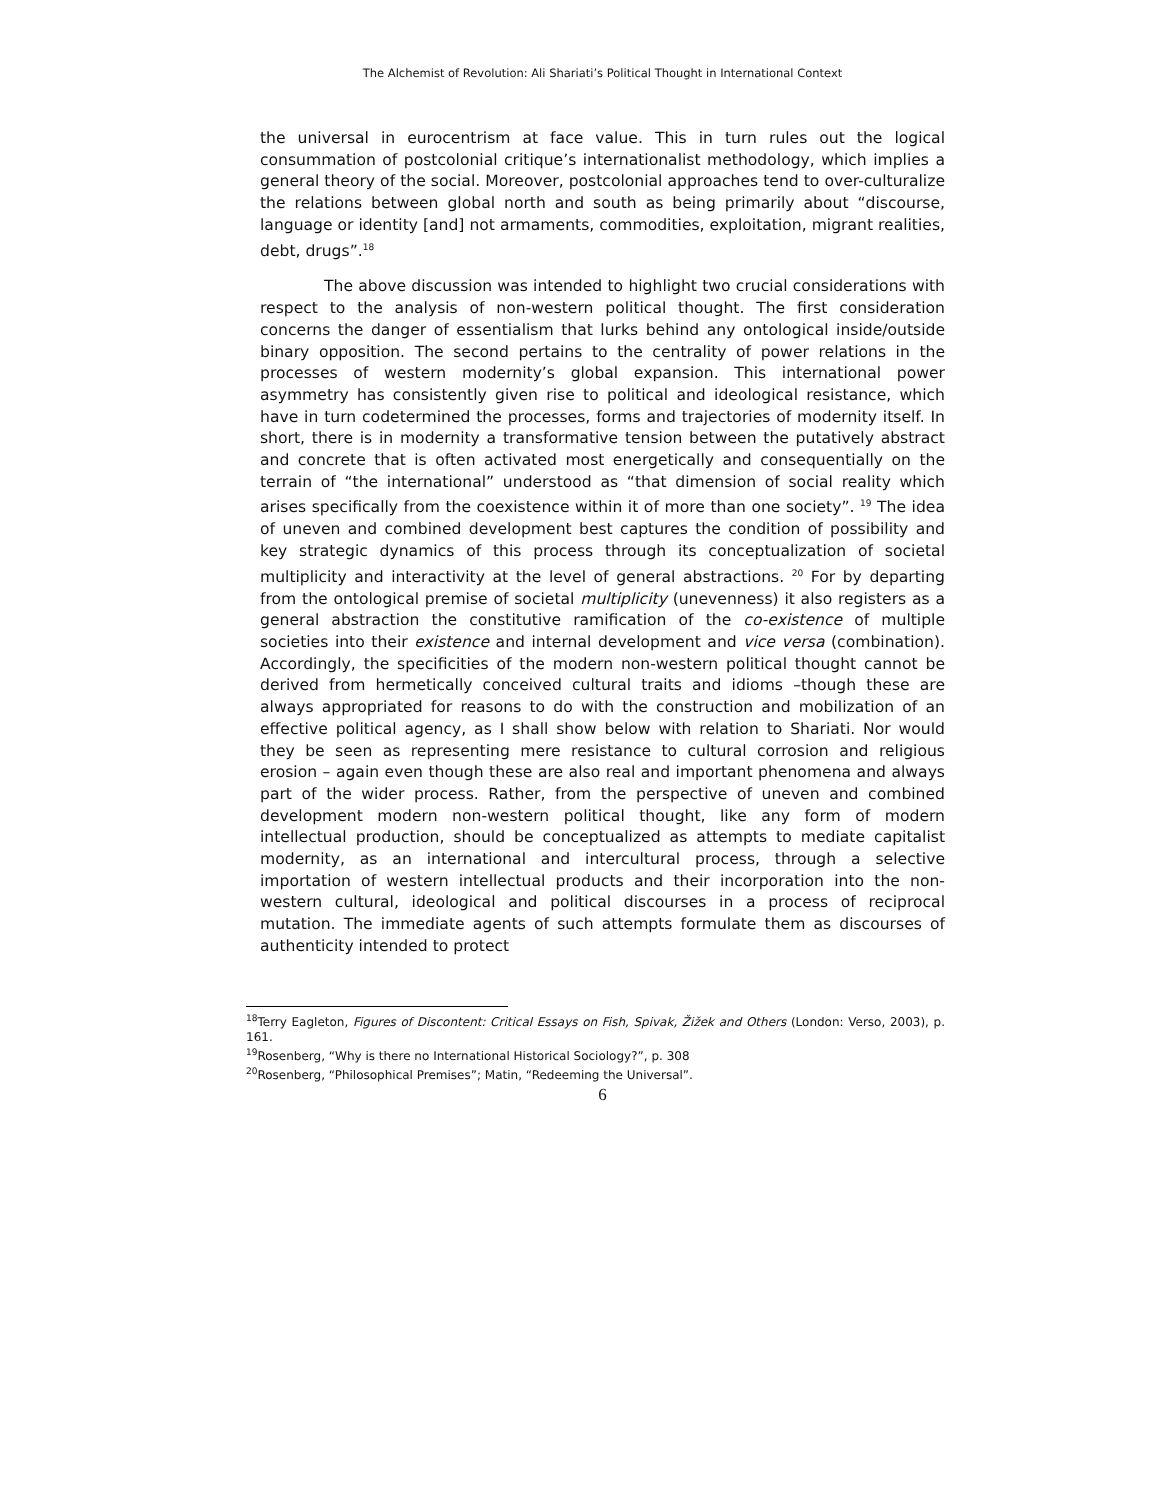The Alchemist of Revolution: Ali Shariati’s Political Thought in International Context
the universal in eurocentrism at face value. This in turn rules out the logical consummation of postcolonial critique’s internationalist methodology, which implies a general theory of the social. Moreover, postcolonial approaches tend to over-culturalize the relations between global north and south as being primarily about “discourse, language or identity [and] not armaments, commodities, exploitation, migrant realities, debt, drugs”.<sup>18</sup>
The above discussion was intended to highlight two crucial considerations with respect to the analysis of non-western political thought. The first consideration concerns the danger of essentialism that lurks behind any ontological inside/outside binary opposition. The second pertains to the centrality of power relations in the processes of western modernity’s global expansion. This international power asymmetry has consistently given rise to political and ideological resistance, which have in turn codetermined the processes, forms and trajectories of modernity itself. In short, there is in modernity a transformative tension between the putatively abstract and concrete that is often activated most energetically and consequentially on the terrain of “the international” understood as “that dimension of social reality which arises specifically from the coexistence within it of more than one society”. <sup>19</sup> The idea of uneven and combined development best captures the condition of possibility and key strategic dynamics of this process through its conceptualization of societal multiplicity and interactivity at the level of general abstractions. <sup>20</sup> For by departing from the ontological premise of societal multiplicity (unevenness) it also registers as a general abstraction the constitutive ramification of the co-existence of multiple societies into their existence and internal development and vice versa (combination). Accordingly, the specificities of the modern non-western political thought cannot be derived from hermetically conceived cultural traits and idioms –though these are always appropriated for reasons to do with the construction and mobilization of an effective political agency, as I shall show below with relation to Shariati. Nor would they be seen as representing mere resistance to cultural corrosion and religious erosion – again even though these are also real and important phenomena and always part of the wider process. Rather, from the perspective of uneven and combined development modern non-western political thought, like any form of modern intellectual production, should be conceptualized as attempts to mediate capitalist modernity, as an international and intercultural process, through a selective importation of western intellectual products and their incorporation into the non-western cultural, ideological and political discourses in a process of reciprocal mutation. The immediate agents of such attempts formulate them as discourses of authenticity intended to protect
<sup>18</sup> Terry Eagleton, Figures of Discontent: Critical Essays on Fish, Spivak, Žižek and Others (London: Verso, 2003), p. 161.
<sup>19</sup> Rosenberg, “Why is there no International Historical Sociology?”, p. 308
<sup>20</sup> Rosenberg, “Philosophical Premises”; Matin, “Redeeming the Universal”.
6